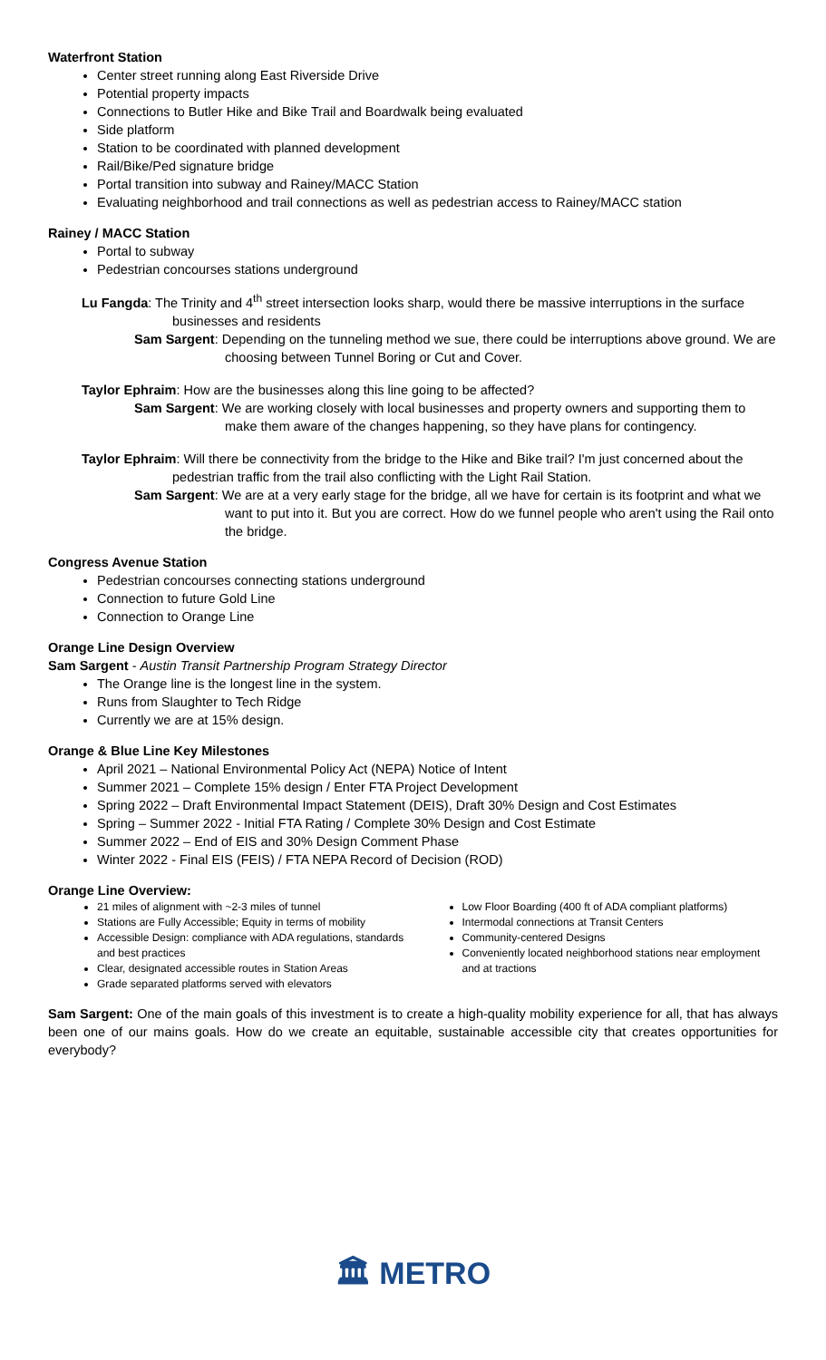Waterfront Station
Center street running along East Riverside Drive
Potential property impacts
Connections to Butler Hike and Bike Trail and Boardwalk being evaluated
Side platform
Station to be coordinated with planned development
Rail/Bike/Ped signature bridge
Portal transition into subway and Rainey/MACC Station
Evaluating neighborhood and trail connections as well as pedestrian access to Rainey/MACC station
Rainey / MACC Station
Portal to subway
Pedestrian concourses stations underground
Lu Fangda: The Trinity and 4<sup>th</sup> street intersection looks sharp, would there be massive interruptions in the surface businesses and residents
Sam Sargent: Depending on the tunneling method we sue, there could be interruptions above ground. We are choosing between Tunnel Boring or Cut and Cover.
Taylor Ephraim: How are the businesses along this line going to be affected?
Sam Sargent: We are working closely with local businesses and property owners and supporting them to make them aware of the changes happening, so they have plans for contingency.
Taylor Ephraim: Will there be connectivity from the bridge to the Hike and Bike trail? I'm just concerned about the pedestrian traffic from the trail also conflicting with the Light Rail Station.
Sam Sargent: We are at a very early stage for the bridge, all we have for certain is its footprint and what we want to put into it. But you are correct. How do we funnel people who aren't using the Rail onto the bridge.
Congress Avenue Station
Pedestrian concourses connecting stations underground
Connection to future Gold Line
Connection to Orange Line
Orange Line Design Overview
Sam Sargent - Austin Transit Partnership Program Strategy Director
The Orange line is the longest line in the system.
Runs from Slaughter to Tech Ridge
Currently we are at 15% design.
Orange & Blue Line Key Milestones
April 2021 – National Environmental Policy Act (NEPA) Notice of Intent
Summer 2021 – Complete 15% design / Enter FTA Project Development
Spring 2022 – Draft Environmental Impact Statement (DEIS), Draft 30% Design and Cost Estimates
Spring – Summer 2022 - Initial FTA Rating / Complete 30% Design and Cost Estimate
Summer 2022 – End of EIS and 30% Design Comment Phase
Winter 2022 - Final EIS (FEIS) / FTA NEPA Record of Decision (ROD)
Orange Line Overview:
21 miles of alignment with ~2-3 miles of tunnel
Stations are Fully Accessible; Equity in terms of mobility
Accessible Design: compliance with ADA regulations, standards and best practices
Clear, designated accessible routes in Station Areas
Grade separated platforms served with elevators
Low Floor Boarding (400 ft of ADA compliant platforms)
Intermodal connections at Transit Centers
Community-centered Designs
Conveniently located neighborhood stations near employment and at tractions
Sam Sargent: One of the main goals of this investment is to create a high-quality mobility experience for all, that has always been one of our mains goals. How do we create an equitable, sustainable accessible city that creates opportunities for everybody?
🏛 METRO